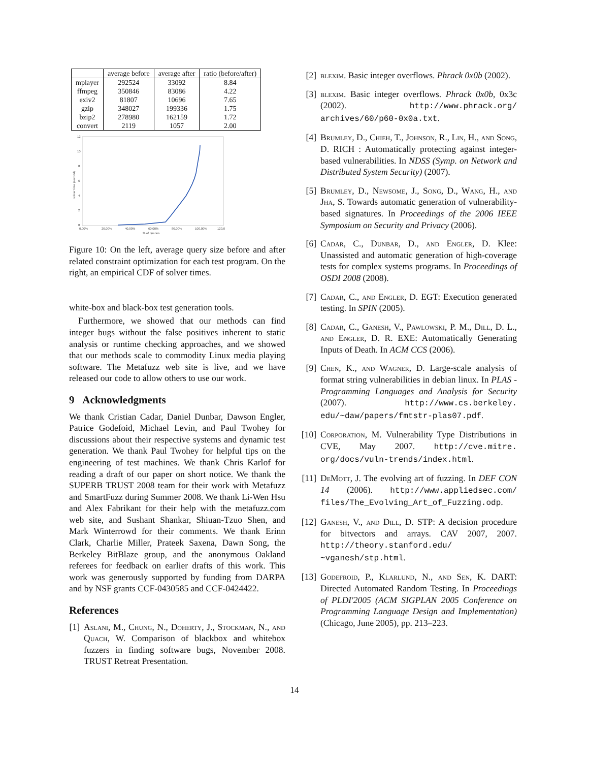| | average before | average after | ratio (before/after) |
| --- | --- | --- | --- |
| mplayer | 292524 | 33092 | 8.84 |
| ffmpeg | 350846 | 83086 | 4.22 |
| exiv2 | 81807 | 10696 | 7.65 |
| gzip | 348027 | 199336 | 1.75 |
| bzip2 | 278980 | 162159 | 1.72 |
| convert | 2119 | 1057 | 2.00 |
12
10
8
6
4
2
0
0,00%
20,00%
40,00%
60,00%
80,00%
100,00%
120,0
% of queries
solver time (second)
Figure 10: On the left, average query size before and after related constraint optimization for each test program. On the right, an empirical CDF of solver times.
white-box and black-box test generation tools.
Furthermore, we showed that our methods can find integer bugs without the false positives inherent to static analysis or runtime checking approaches, and we showed that our methods scale to commodity Linux media playing software. The Metafuzz web site is live, and we have released our code to allow others to use our work.
9 Acknowledgments
We thank Cristian Cadar, Daniel Dunbar, Dawson Engler, Patrice Godefoid, Michael Levin, and Paul Twohey for discussions about their respective systems and dynamic test generation. We thank Paul Twohey for helpful tips on the engineering of test machines. We thank Chris Karlof for reading a draft of our paper on short notice. We thank the SUPERB TRUST 2008 team for their work with Metafuzz and SmartFuzz during Summer 2008. We thank Li-Wen Hsu and Alex Fabrikant for their help with the metafuzz.com web site, and Sushant Shankar, Shiuan-Tzuo Shen, and Mark Winterrowd for their comments. We thank Erinn Clark, Charlie Miller, Prateek Saxena, Dawn Song, the Berkeley BitBlaze group, and the anonymous Oakland referees for feedback on earlier drafts of this work. This work was generously supported by funding from DARPA and by NSF grants CCF-0430585 and CCF-0424422.
References
[1] Aslani, M., Chung, N., Doherty, J., Stockman, N., and Quach, W. Comparison of blackbox and whitebox fuzzers in finding software bugs, November 2008. TRUST Retreat Presentation.
[2] blexim. Basic integer overflows. Phrack 0x0b (2002).
[3] blexim. Basic integer overflows. Phrack 0x0b, 0x3c (2002). http://www.phrack.org/ archives/60/p60-0x0a.txt.
[4] Brumley, D., Chieh, T., Johnson, R., Lin, H., and Song, D. RICH : Automatically protecting against integer-based vulnerabilities. In NDSS (Symp. on Network and Distributed System Security) (2007).
[5] Brumley, D., Newsome, J., Song, D., Wang, H., and Jha, S. Towards automatic generation of vulnerability-based signatures. In Proceedings of the 2006 IEEE Symposium on Security and Privacy (2006).
[6] Cadar, C., Dunbar, D., and Engler, D. Klee: Unassisted and automatic generation of high-coverage tests for complex systems programs. In Proceedings of OSDI 2008 (2008).
[7] Cadar, C., and Engler, D. EGT: Execution generated testing. In SPIN (2005).
[8] Cadar, C., Ganesh, V., Pawlowski, P. M., Dill, D. L., and Engler, D. R. EXE: Automatically Generating Inputs of Death. In ACM CCS (2006).
[9] Chen, K., and Wagner, D. Large-scale analysis of format string vulnerabilities in debian linux. In PLAS - Programming Languages and Analysis for Security (2007). http://www.cs.berkeley. edu/~daw/papers/fmtstr-plas07.pdf.
[10] Corporation, M. Vulnerability Type Distributions in CVE, May 2007. http://cve.mitre. org/docs/vuln-trends/index.html.
[11] DeMott, J. The evolving art of fuzzing. In DEF CON 14 (2006). http://www.appliedsec.com/ files/The_Evolving_Art_of_Fuzzing.odp.
[12] Ganesh, V., and Dill, D. STP: A decision procedure for bitvectors and arrays. CAV 2007, 2007. http://theory.stanford.edu/ ~vganesh/stp.html.
[13] Godefroid, P., Klarlund, N., and Sen, K. DART: Directed Automated Random Testing. In Proceedings of PLDI'2005 (ACM SIGPLAN 2005 Conference on Programming Language Design and Implementation) (Chicago, June 2005), pp. 213–223.
14